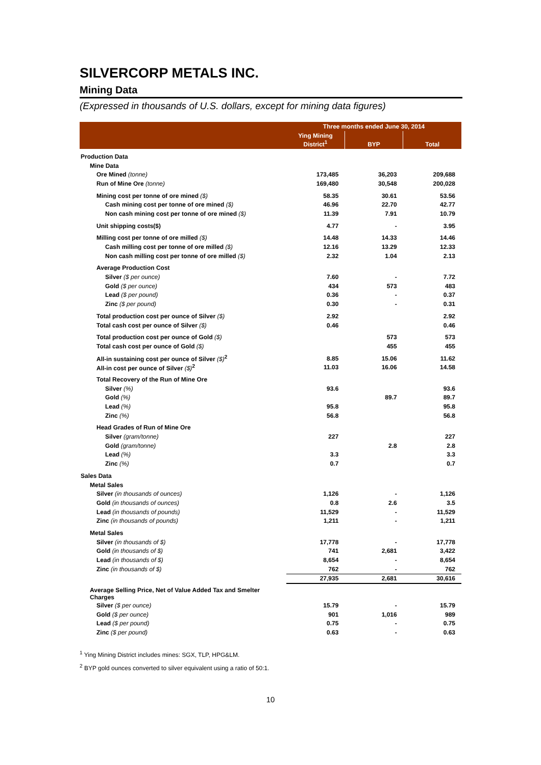SILVERCORP METALS INC.
Mining Data
(Expressed in thousands of U.S. dollars, except for mining data figures)
| | Three months ended June 30, 2014 | | |
| --- | --- | --- | --- |
| | Ying Mining District<sup>1</sup> | BYP | Total |
| Production Data | | | |
| Mine Data | | | |
| Ore Mined (tonne) | 173,485 | 36,203 | 209,688 |
| Run of Mine Ore (tonne) | 169,480 | 30,548 | 200,028 |
| Mining cost per tonne of ore mined ($) | 58.35 | 30.61 | 53.56 |
| Cash mining cost per tonne of ore mined ($) | 46.96 | 22.70 | 42.77 |
| Non cash mining cost per tonne of ore mined ($) | 11.39 | 7.91 | 10.79 |
| Unit shipping costs($) | 4.77 | - | 3.95 |
| Milling cost per tonne of ore milled ($) | 14.48 | 14.33 | 14.46 |
| Cash milling cost per tonne of ore milled ($) | 12.16 | 13.29 | 12.33 |
| Non cash milling cost per tonne of ore milled ($) | 2.32 | 1.04 | 2.13 |
| Average Production Cost | | | |
| Silver ($ per ounce) | 7.60 | - | 7.72 |
| Gold ($ per ounce) | 434 | 573 | 483 |
| Lead ($ per pound) | 0.36 | - | 0.37 |
| Zinc ($ per pound) | 0.30 | - | 0.31 |
| Total production cost per ounce of Silver ($) | 2.92 | | 2.92 |
| Total cash cost per ounce of Silver ($) | 0.46 | | 0.46 |
| Total production cost per ounce of Gold ($) | | 573 | 573 |
| Total cash cost per ounce of Gold ($) | | 455 | 455 |
| All-in sustaining cost per ounce of Silver ($)<sup>2</sup> | 8.85 | 15.06 | 11.62 |
| All-in cost per ounce of Silver ($)<sup>2</sup> | 11.03 | 16.06 | 14.58 |
| Total Recovery of the Run of Mine Ore | | | |
| Silver (%) | 93.6 | | 93.6 |
| Gold (%) | | 89.7 | 89.7 |
| Lead (%) | 95.8 | | 95.8 |
| Zinc (%) | 56.8 | | 56.8 |
| Head Grades of Run of Mine Ore | | | |
| Silver (gram/tonne) | 227 | | 227 |
| Gold (gram/tonne) | | 2.8 | 2.8 |
| Lead (%) | 3.3 | | 3.3 |
| Zinc (%) | 0.7 | | 0.7 |
| Sales Data | | | |
| Metal Sales | | | |
| Silver (in thousands of ounces) | 1,126 | - | 1,126 |
| Gold (in thousands of ounces) | 0.8 | 2.6 | 3.5 |
| Lead (in thousands of pounds) | 11,529 | - | 11,529 |
| Zinc (in thousands of pounds) | 1,211 | - | 1,211 |
| Metal Sales | | | |
| Silver (in thousands of $) | 17,778 | - | 17,778 |
| Gold (in thousands of $) | 741 | 2,681 | 3,422 |
| Lead (in thousands of $) | 8,654 | - | 8,654 |
| Zinc (in thousands of $) | 762 | - | 762 |
| | 27,935 | 2,681 | 30,616 |
| Average Selling Price, Net of Value Added Tax and Smelter Charges | | | |
| Silver ($ per ounce) | 15.79 | - | 15.79 |
| Gold ($ per ounce) | 901 | 1,016 | 989 |
| Lead ($ per pound) | 0.75 | - | 0.75 |
| Zinc ($ per pound) | 0.63 | - | 0.63 |
<sup>1</sup> Ying Mining District includes mines: SGX, TLP, HPG&LM.
<sup>2</sup> BYP gold ounces converted to silver equivalent using a ratio of 50:1.
10